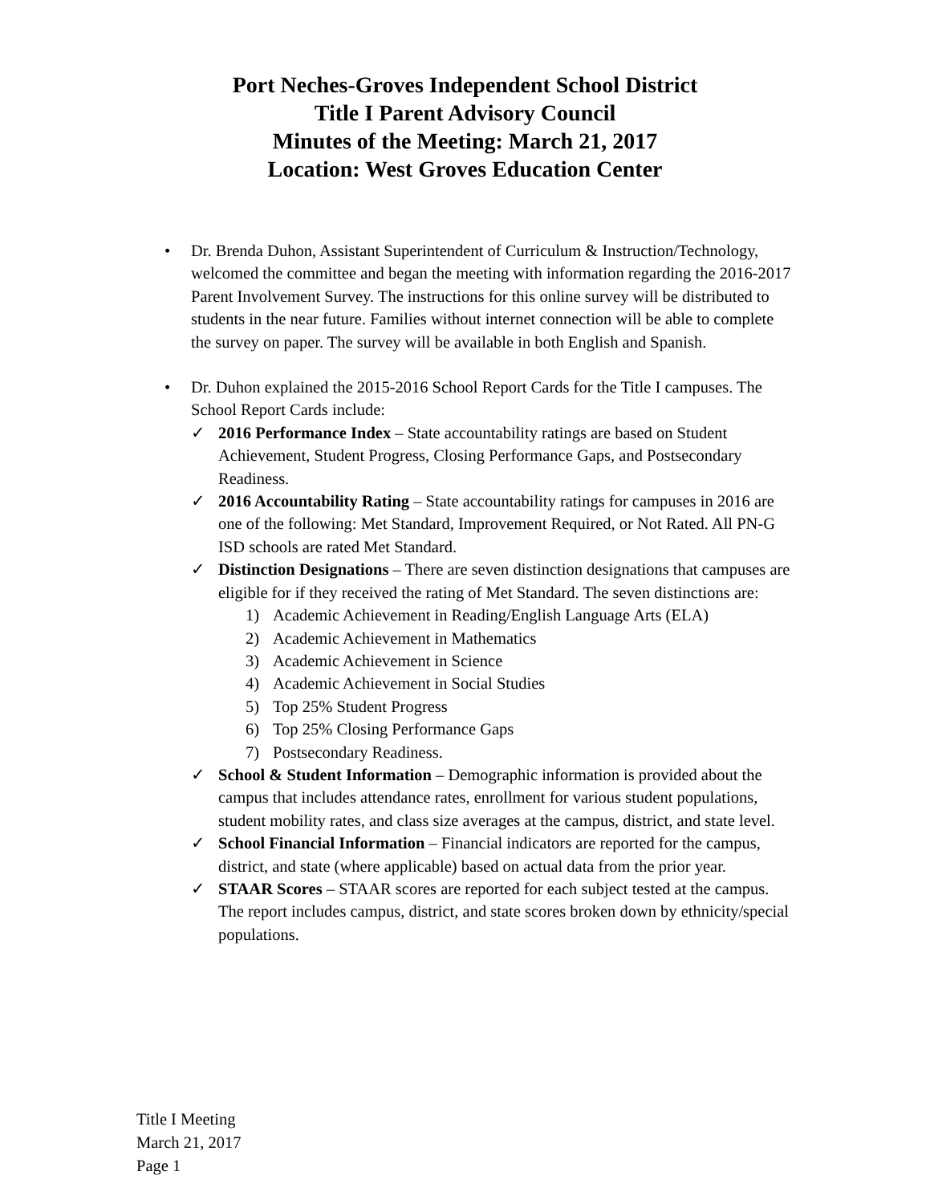Port Neches-Groves Independent School District
Title I Parent Advisory Council
Minutes of the Meeting: March 21, 2017
Location: West Groves Education Center
• Dr. Brenda Duhon, Assistant Superintendent of Curriculum & Instruction/Technology, welcomed the committee and began the meeting with information regarding the 2016-2017 Parent Involvement Survey. The instructions for this online survey will be distributed to students in the near future. Families without internet connection will be able to complete the survey on paper. The survey will be available in both English and Spanish.
• Dr. Duhon explained the 2015-2016 School Report Cards for the Title I campuses. The School Report Cards include:
✓ 2016 Performance Index – State accountability ratings are based on Student Achievement, Student Progress, Closing Performance Gaps, and Postsecondary Readiness.
✓ 2016 Accountability Rating – State accountability ratings for campuses in 2016 are one of the following: Met Standard, Improvement Required, or Not Rated. All PN-G ISD schools are rated Met Standard.
✓ Distinction Designations – There are seven distinction designations that campuses are eligible for if they received the rating of Met Standard. The seven distinctions are:
1) Academic Achievement in Reading/English Language Arts (ELA)
2) Academic Achievement in Mathematics
3) Academic Achievement in Science
4) Academic Achievement in Social Studies
5) Top 25% Student Progress
6) Top 25% Closing Performance Gaps
7) Postsecondary Readiness.
✓ School & Student Information – Demographic information is provided about the campus that includes attendance rates, enrollment for various student populations, student mobility rates, and class size averages at the campus, district, and state level.
✓ School Financial Information – Financial indicators are reported for the campus, district, and state (where applicable) based on actual data from the prior year.
✓ STAAR Scores – STAAR scores are reported for each subject tested at the campus. The report includes campus, district, and state scores broken down by ethnicity/special populations.
Title I Meeting
March 21, 2017
Page 1